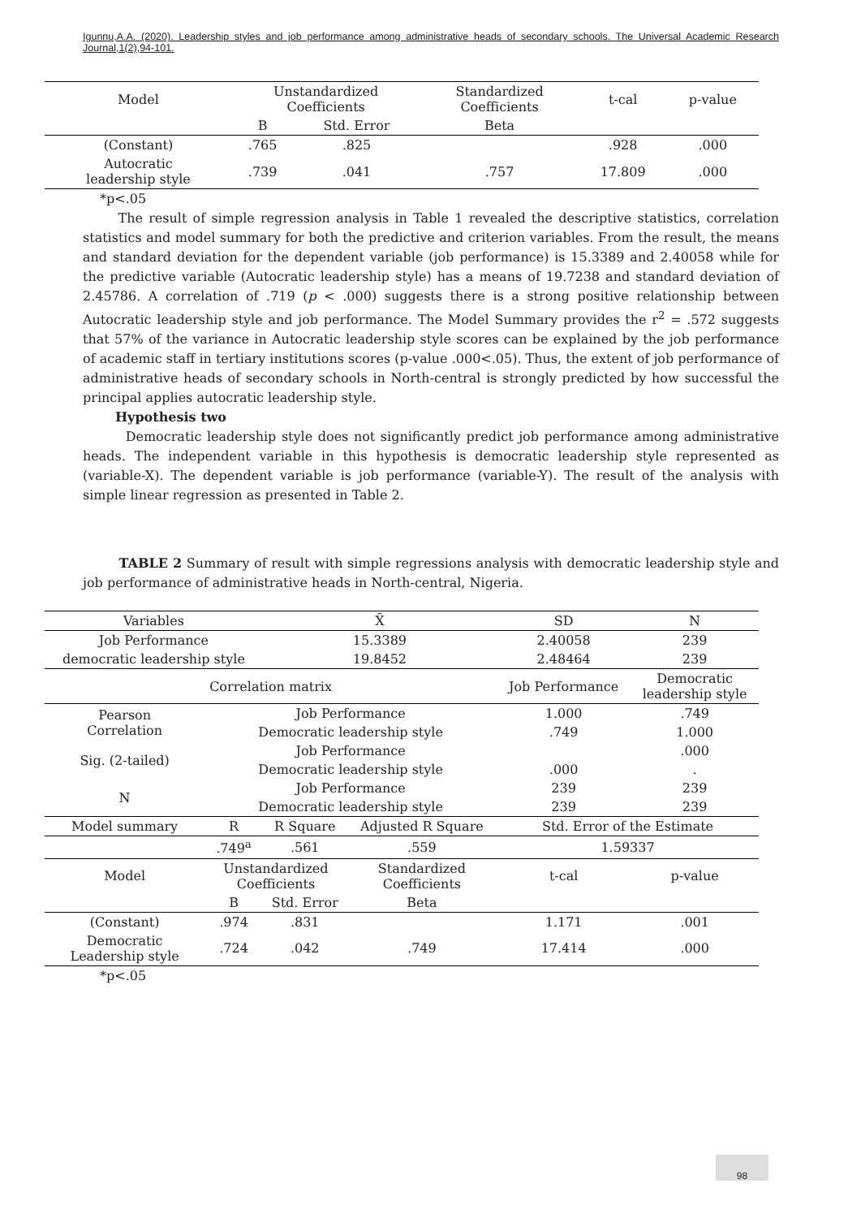Igunnu,A.A. (2020). Leadership styles and job performance among administrative heads of secondary schools. The Universal Academic Research Journal,1(2),94-101.
| Model | Unstandardized Coefficients | | Standardized Coefficients | t-cal | p-value |
| --- | --- | --- | --- | --- | --- |
| | B | Std. Error | Beta | | |
| (Constant) | .765 | .825 | | .928 | .000 |
| Autocratic leadership style | .739 | .041 | .757 | 17.809 | .000 |
*p<.05
The result of simple regression analysis in Table 1 revealed the descriptive statistics, correlation statistics and model summary for both the predictive and criterion variables. From the result, the means and standard deviation for the dependent variable (job performance) is 15.3389 and 2.40058 while for the predictive variable (Autocratic leadership style) has a means of 19.7238 and standard deviation of 2.45786. A correlation of .719 (p < .000) suggests there is a strong positive relationship between Autocratic leadership style and job performance. The Model Summary provides the r<sup>2</sup> = .572 suggests that 57% of the variance in Autocratic leadership style scores can be explained by the job performance of academic staff in tertiary institutions scores (p-value .000<.05). Thus, the extent of job performance of administrative heads of secondary schools in North-central is strongly predicted by how successful the principal applies autocratic leadership style.
Hypothesis two
Democratic leadership style does not significantly predict job performance among administrative heads. The independent variable in this hypothesis is democratic leadership style represented as (variable-X). The dependent variable is job performance (variable-Y). The result of the analysis with simple linear regression as presented in Table 2.
TABLE 2 Summary of result with simple regressions analysis with democratic leadership style and job performance of administrative heads in North-central, Nigeria.
| Variables | | X̄ | | SD | N |
| Job Performance | | 15.3389 | | 2.40058 | 239 |
| democratic leadership style | | 19.8452 | | 2.48464 | 239 |
| Correlation matrix | | | | Job Performance | Democratic leadership style |
| Pearson Correlation | Job Performance | | | 1.000 | .749 |
| | Democratic leadership style | | | .749 | 1.000 |
| Sig. (2-tailed) | Job Performance | | | | .000 |
| | Democratic leadership style | | | .000 | . |
| N | Job Performance | | | 239 | 239 |
| | Democratic leadership style | | | 239 | 239 |
| Model summary | R | R Square | Adjusted R Square | Std. Error of the Estimate | |
| | .749<sup>a</sup> | .561 | .559 | 1.59337 | |
| Model | Unstandardized Coefficients | | Standardized Coefficients | t-cal | p-value |
| | B | Std. Error | Beta | | |
| (Constant) | .974 | .831 | | 1.171 | .001 |
| Democratic Leadership style | .724 | .042 | .749 | 17.414 | .000 |
*p<.05
98